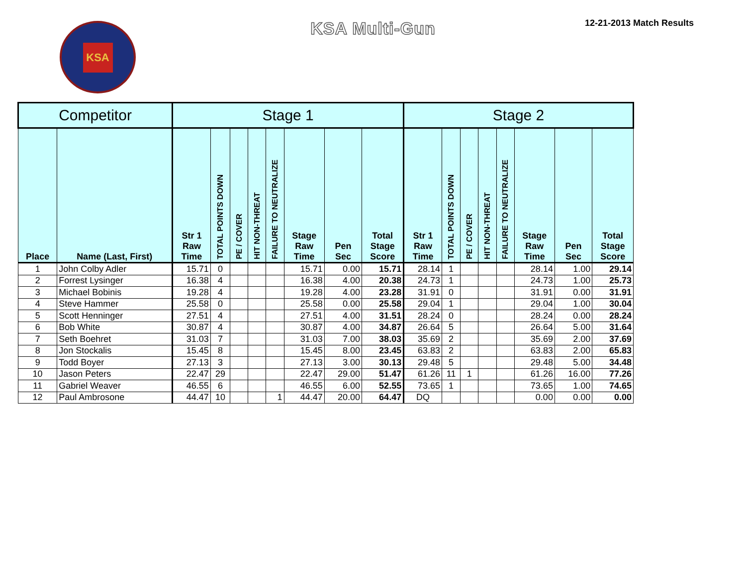KSA
KSA Multi-Gun
12-21-2013 Match Results
| Competitor | | Stage 1 | | | | | | | | Stage 2 | | | | | | | |
| --- | --- | --- | --- | --- | --- | --- | --- | --- | --- | --- | --- | --- | --- | --- | --- | --- | --- |
| Place | Name (Last, First) | Str 1 Raw Time | TOTAL POINTS DOWN | PE / COVER | HIT NON-THREAT | FAILURE TO NEUTRALIZE | Stage Raw Time | Pen Sec | Total Stage Score | Str 1 Raw Time | TOTAL POINTS DOWN | PE / COVER | HIT NON-THREAT | FAILURE TO NEUTRALIZE | Stage Raw Time | Pen Sec | Total Stage Score |
| 1 | John Colby Adler | 15.71 | 0 | | | | 15.71 | 0.00 | 15.71 | 28.14 | 1 | | | | 28.14 | 1.00 | 29.14 |
| 2 | Forrest Lysinger | 16.38 | 4 | | | | 16.38 | 4.00 | 20.38 | 24.73 | 1 | | | | 24.73 | 1.00 | 25.73 |
| 3 | Michael Bobinis | 19.28 | 4 | | | | 19.28 | 4.00 | 23.28 | 31.91 | 0 | | | | 31.91 | 0.00 | 31.91 |
| 4 | Steve Hammer | 25.58 | 0 | | | | 25.58 | 0.00 | 25.58 | 29.04 | 1 | | | | 29.04 | 1.00 | 30.04 |
| 5 | Scott Henninger | 27.51 | 4 | | | | 27.51 | 4.00 | 31.51 | 28.24 | 0 | | | | 28.24 | 0.00 | 28.24 |
| 6 | Bob White | 30.87 | 4 | | | | 30.87 | 4.00 | 34.87 | 26.64 | 5 | | | | 26.64 | 5.00 | 31.64 |
| 7 | Seth Boehret | 31.03 | 7 | | | | 31.03 | 7.00 | 38.03 | 35.69 | 2 | | | | 35.69 | 2.00 | 37.69 |
| 8 | Jon Stockalis | 15.45 | 8 | | | | 15.45 | 8.00 | 23.45 | 63.83 | 2 | | | | 63.83 | 2.00 | 65.83 |
| 9 | Todd Boyer | 27.13 | 3 | | | | 27.13 | 3.00 | 30.13 | 29.48 | 5 | | | | 29.48 | 5.00 | 34.48 |
| 10 | Jason Peters | 22.47 | 29 | | | | 22.47 | 29.00 | 51.47 | 61.26 | 11 | 1 | | | 61.26 | 16.00 | 77.26 |
| 11 | Gabriel Weaver | 46.55 | 6 | | | | 46.55 | 6.00 | 52.55 | 73.65 | 1 | | | | 73.65 | 1.00 | 74.65 |
| 12 | Paul Ambrosone | 44.47 | 10 | | | 1 | 44.47 | 20.00 | 64.47 | DQ | | | | | 0.00 | 0.00 | 0.00 |